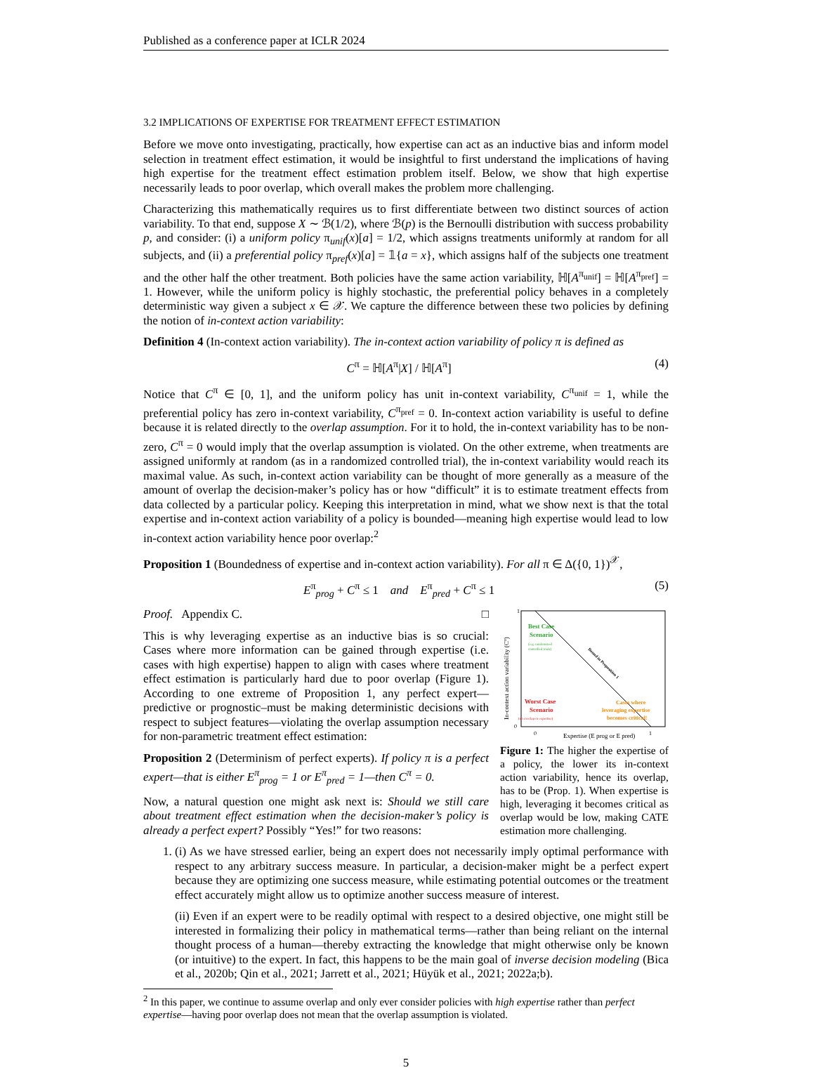Published as a conference paper at ICLR 2024
3.2 IMPLICATIONS OF EXPERTISE FOR TREATMENT EFFECT ESTIMATION
Before we move onto investigating, practically, how expertise can act as an inductive bias and inform model selection in treatment effect estimation, it would be insightful to first understand the implications of having high expertise for the treatment effect estimation problem itself. Below, we show that high expertise necessarily leads to poor overlap, which overall makes the problem more challenging.
Characterizing this mathematically requires us to first differentiate between two distinct sources of action variability. To that end, suppose X ∼ ℬ(1/2), where ℬ(p) is the Bernoulli distribution with success probability p, and consider: (i) a uniform policy π<sub>unif</sub>(x)[a] = 1/2, which assigns treatments uniformly at random for all subjects, and (ii) a preferential policy π<sub>pref</sub>(x)[a] = 𝟙{a = x}, which assigns half of the subjects one treatment and the other half the other treatment. Both policies have the same action variability, ℍ[A<sup>π<sub>unif</sub></sup>] = ℍ[A<sup>π<sub>pref</sub></sup>] = 1. However, while the uniform policy is highly stochastic, the preferential policy behaves in a completely deterministic way given a subject x ∈ 𝒳. We capture the difference between these two policies by defining the notion of in-context action variability:
Definition 4 (In-context action variability). The in-context action variability of policy π is defined as
C<sup>π</sup> = ℍ[A<sup>π</sup>|X] / ℍ[A<sup>π</sup>] (4)
Notice that C<sup>π</sup> ∈ [0, 1], and the uniform policy has unit in-context variability, C<sup>π<sub>unif</sub></sup> = 1, while the preferential policy has zero in-context variability, C<sup>π<sub>pref</sub></sup> = 0. In-context action variability is useful to define because it is related directly to the overlap assumption. For it to hold, the in-context variability has to be non-zero, C<sup>π</sup> = 0 would imply that the overlap assumption is violated. On the other extreme, when treatments are assigned uniformly at random (as in a randomized controlled trial), the in-context variability would reach its maximal value. As such, in-context action variability can be thought of more generally as a measure of the amount of overlap the decision-maker’s policy has or how “difficult” it is to estimate treatment effects from data collected by a particular policy. Keeping this interpretation in mind, what we show next is that the total expertise and in-context action variability of a policy is bounded—meaning high expertise would lead to low in-context action variability hence poor overlap:<sup>2</sup>
Proposition 1 (Boundedness of expertise and in-context action variability). For all π ∈ Δ({0, 1})<sup>𝒳</sup>,
E<sup>π</sup><sub>prog</sub> + C<sup>π</sup> ≤ 1 and E<sup>π</sup><sub>pred</sub> + C<sup>π</sup> ≤ 1 (5)
Proof. Appendix C. □
This is why leveraging expertise as an inductive bias is so crucial: Cases where more information can be gained through expertise (i.e. cases with high expertise) happen to align with cases where treatment effect estimation is particularly hard due to poor overlap (Figure 1). According to one extreme of Proposition 1, any perfect expert—predictive or prognostic–must be making deterministic decisions with respect to subject features—violating the overlap assumption necessary for non-parametric treatment effect estimation:
Proposition 2 (Determinism of perfect experts). If policy π is a perfect expert—that is either E<sup>π</sup><sub>prog</sub> = 1 or E<sup>π</sup><sub>pred</sub> = 1—then C<sup>π</sup> = 0.
Now, a natural question one might ask next is: Should we still care about treatment effect estimation when the decision-maker’s policy is already a perfect expert? Possibly “Yes!” for two reasons:
1
0
0
1
Expertise (E prog or E pred)
In-context action variability (Cπ)
Best Case
Scenario
(e.g. randomized
controlled trials)
Bound in Proposition 1
Worst Case
Scenario
(no overlap or expertise)
Cases where
leveraging expertise
becomes critical!
Figure 1: The higher the expertise of a policy, the lower its in-context action variability, hence its overlap, has to be (Prop. 1). When expertise is high, leveraging it becomes critical as overlap would be low, making CATE estimation more challenging.
1. (i) As we have stressed earlier, being an expert does not necessarily imply optimal performance with respect to any arbitrary success measure. In particular, a decision-maker might be a perfect expert because they are optimizing one success measure, while estimating potential outcomes or the treatment effect accurately might allow us to optimize another success measure of interest.
(ii) Even if an expert were to be readily optimal with respect to a desired objective, one might still be interested in formalizing their policy in mathematical terms—rather than being reliant on the internal thought process of a human—thereby extracting the knowledge that might otherwise only be known (or intuitive) to the expert. In fact, this happens to be the main goal of inverse decision modeling (Bica et al., 2020b; Qin et al., 2021; Jarrett et al., 2021; Hüyük et al., 2021; 2022a;b).
<sup>2</sup> In this paper, we continue to assume overlap and only ever consider policies with high expertise rather than perfect expertise—having poor overlap does not mean that the overlap assumption is violated.
5